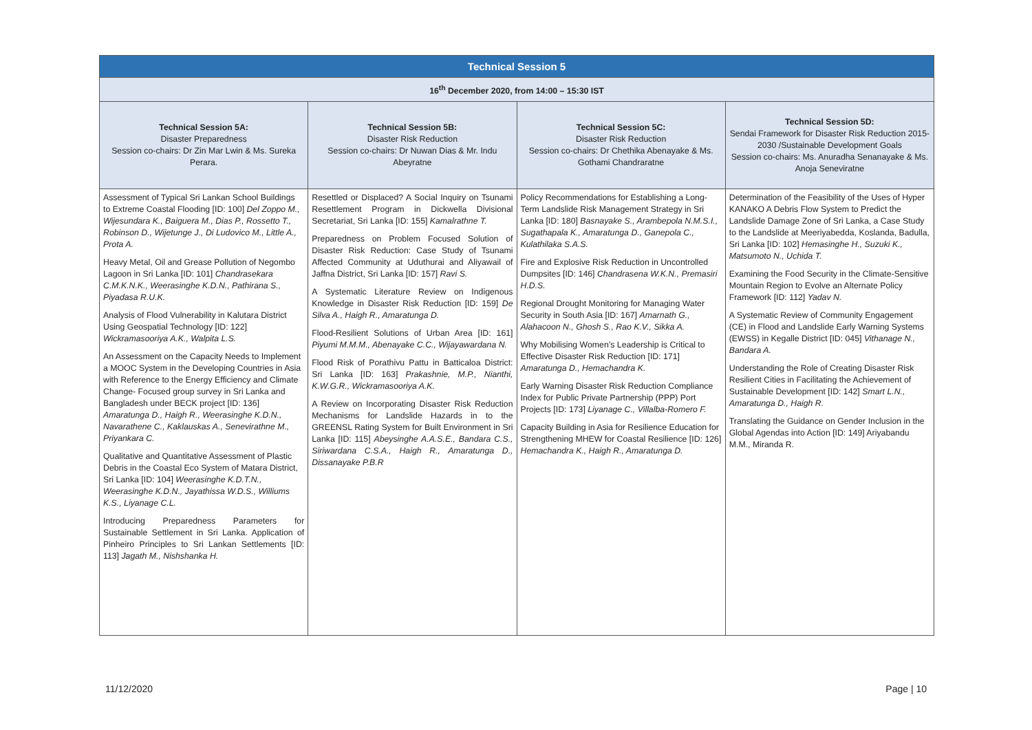| Technical Session 5 | | | |
| --- | --- | --- | --- |
| 16<sup>th</sup> December 2020, from 14:00 – 15:30 IST | | | |
| Technical Session 5A: Disaster Preparedness Session co-chairs: Dr Zin Mar Lwin & Ms. Sureka Perara. | Technical Session 5B: Disaster Risk Reduction Session co-chairs: Dr Nuwan Dias & Mr. Indu Abeyratne | Technical Session 5C: Disaster Risk Reduction Session co-chairs: Dr Chethika Abenayake & Ms. Gothami Chandraratne | Technical Session 5D: Sendai Framework for Disaster Risk Reduction 2015-2030 /Sustainable Development Goals Session co-chairs: Ms. Anuradha Senanayake & Ms. Anoja Seneviratne |
| Assessment of Typical Sri Lankan School Buildings to Extreme Coastal Flooding [ID: 100] Del Zoppo M., Wijesundara K., Baiguera M., Dias P., Rossetto T., Robinson D., Wijetunge J., Di Ludovico M., Little A., Prota A. Heavy Metal, Oil and Grease Pollution of Negombo Lagoon in Sri Lanka [ID: 101] Chandrasekara C.M.K.N.K., Weerasinghe K.D.N., Pathirana S., Piyadasa R.U.K. Analysis of Flood Vulnerability in Kalutara District Using Geospatial Technology [ID: 122] Wickramasooriya A.K., Walpita L.S. An Assessment on the Capacity Needs to Implement a MOOC System in the Developing Countries in Asia with Reference to the Energy Efficiency and Climate Change- Focused group survey in Sri Lanka and Bangladesh under BECK project [ID: 136] Amaratunga D., Haigh R., Weerasinghe K.D.N., Navarathene C., Kaklauskas A., Senevirathne M., Priyankara C. Qualitative and Quantitative Assessment of Plastic Debris in the Coastal Eco System of Matara District, Sri Lanka [ID: 104] Weerasinghe K.D.T.N., Weerasinghe K.D.N., Jayathissa W.D.S., Williums K.S., Liyanage C.L. Introducing Preparedness Parameters for Sustainable Settlement in Sri Lanka. Application of Pinheiro Principles to Sri Lankan Settlements [ID: 113] Jagath M., Nishshanka H. | Resettled or Displaced? A Social Inquiry on Tsunami Resettlement Program in Dickwella Divisional Secretariat, Sri Lanka [ID: 155] Kamalrathne T. Preparedness on Problem Focused Solution of Disaster Risk Reduction: Case Study of Tsunami Affected Community at Uduthurai and Aliyawail of Jaffna District, Sri Lanka [ID: 157] Ravi S. A Systematic Literature Review on Indigenous Knowledge in Disaster Risk Reduction [ID: 159] De Silva A., Haigh R., Amaratunga D. Flood-Resilient Solutions of Urban Area [ID: 161] Piyumi M.M.M., Abenayake C.C., Wijayawardana N. Flood Risk of Porathivu Pattu in Batticaloa District: Sri Lanka [ID: 163] Prakashnie, M.P., Nianthi, K.W.G.R., Wickramasooriya A.K. A Review on Incorporating Disaster Risk Reduction Mechanisms for Landslide Hazards in to the GREENSL Rating System for Built Environment in Sri Lanka [ID: 115] Abeysinghe A.A.S.E., Bandara C.S., Siriwardana C.S.A., Haigh R., Amaratunga D., Dissanayake P.B.R | Policy Recommendations for Establishing a Long-Term Landslide Risk Management Strategy in Sri Lanka [ID: 180] Basnayake S., Arambepola N.M.S.I., Sugathapala K., Amaratunga D., Ganepola C., Kulathilaka S.A.S. Fire and Explosive Risk Reduction in Uncontrolled Dumpsites [ID: 146] Chandrasena W.K.N., Premasiri H.D.S. Regional Drought Monitoring for Managing Water Security in South Asia [ID: 167] Amarnath G., Alahacoon N., Ghosh S., Rao K.V., Sikka A. Why Mobilising Women’s Leadership is Critical to Effective Disaster Risk Reduction [ID: 171] Amaratunga D., Hemachandra K. Early Warning Disaster Risk Reduction Compliance Index for Public Private Partnership (PPP) Port Projects [ID: 173] Liyanage C., Villalba-Romero F. Capacity Building in Asia for Resilience Education for Strengthening MHEW for Coastal Resilience [ID: 126] Hemachandra K., Haigh R., Amaratunga D. | Determination of the Feasibility of the Uses of Hyper KANAKO A Debris Flow System to Predict the Landslide Damage Zone of Sri Lanka, a Case Study to the Landslide at Meeriyabedda, Koslanda, Badulla, Sri Lanka [ID: 102] Hemasinghe H., Suzuki K., Matsumoto N., Uchida T. Examining the Food Security in the Climate-Sensitive Mountain Region to Evolve an Alternate Policy Framework [ID: 112] Yadav N. A Systematic Review of Community Engagement (CE) in Flood and Landslide Early Warning Systems (EWSS) in Kegalle District [ID: 045] Vithanage N., Bandara A. Understanding the Role of Creating Disaster Risk Resilient Cities in Facilitating the Achievement of Sustainable Development [ID: 142] Smart L.N., Amaratunga D., Haigh R. Translating the Guidance on Gender Inclusion in the Global Agendas into Action [ID: 149] Ariyabandu M.M., Miranda R. |
11/12/2020 Page | 10